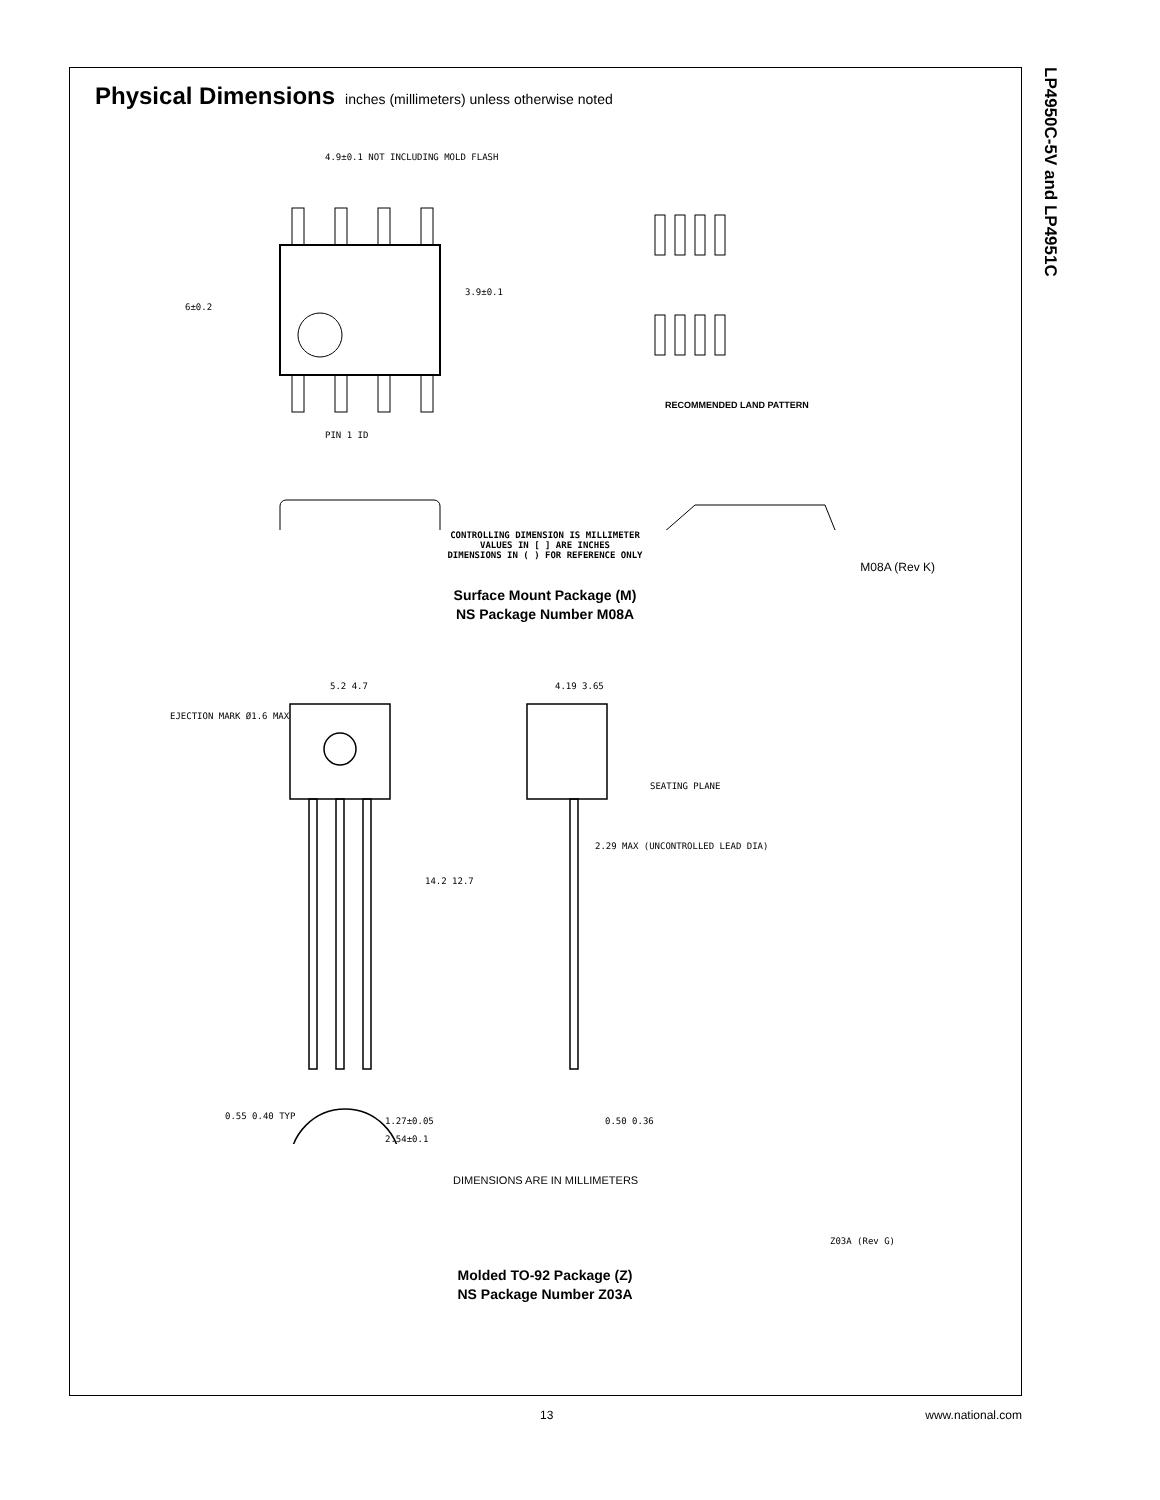LP4950C-5V and LP4951C
Physical Dimensions
inches (millimeters) unless otherwise noted
4.9±0.1 NOT INCLUDING MOLD FLASH
3.9±0.1
6±0.2
PIN 1 ID
RECOMMENDED LAND PATTERN
CONTROLLING DIMENSION IS MILLIMETER
VALUES IN [ ] ARE INCHES
DIMENSIONS IN ( ) FOR REFERENCE ONLY
M08A (Rev K)
Surface Mount Package (M)
NS Package Number M08A
EJECTION MARK Ø1.6 MAX
5.2 4.7
4.19 3.65
SEATING PLANE
2.29 MAX (UNCONTROLLED LEAD DIA)
14.2 12.7
0.55 0.40 TYP
1.27±0.05
2.54±0.1
0.50 0.36
DIMENSIONS ARE IN MILLIMETERS
Z03A (Rev G)
Molded TO-92 Package (Z)
NS Package Number Z03A
13 www.national.com